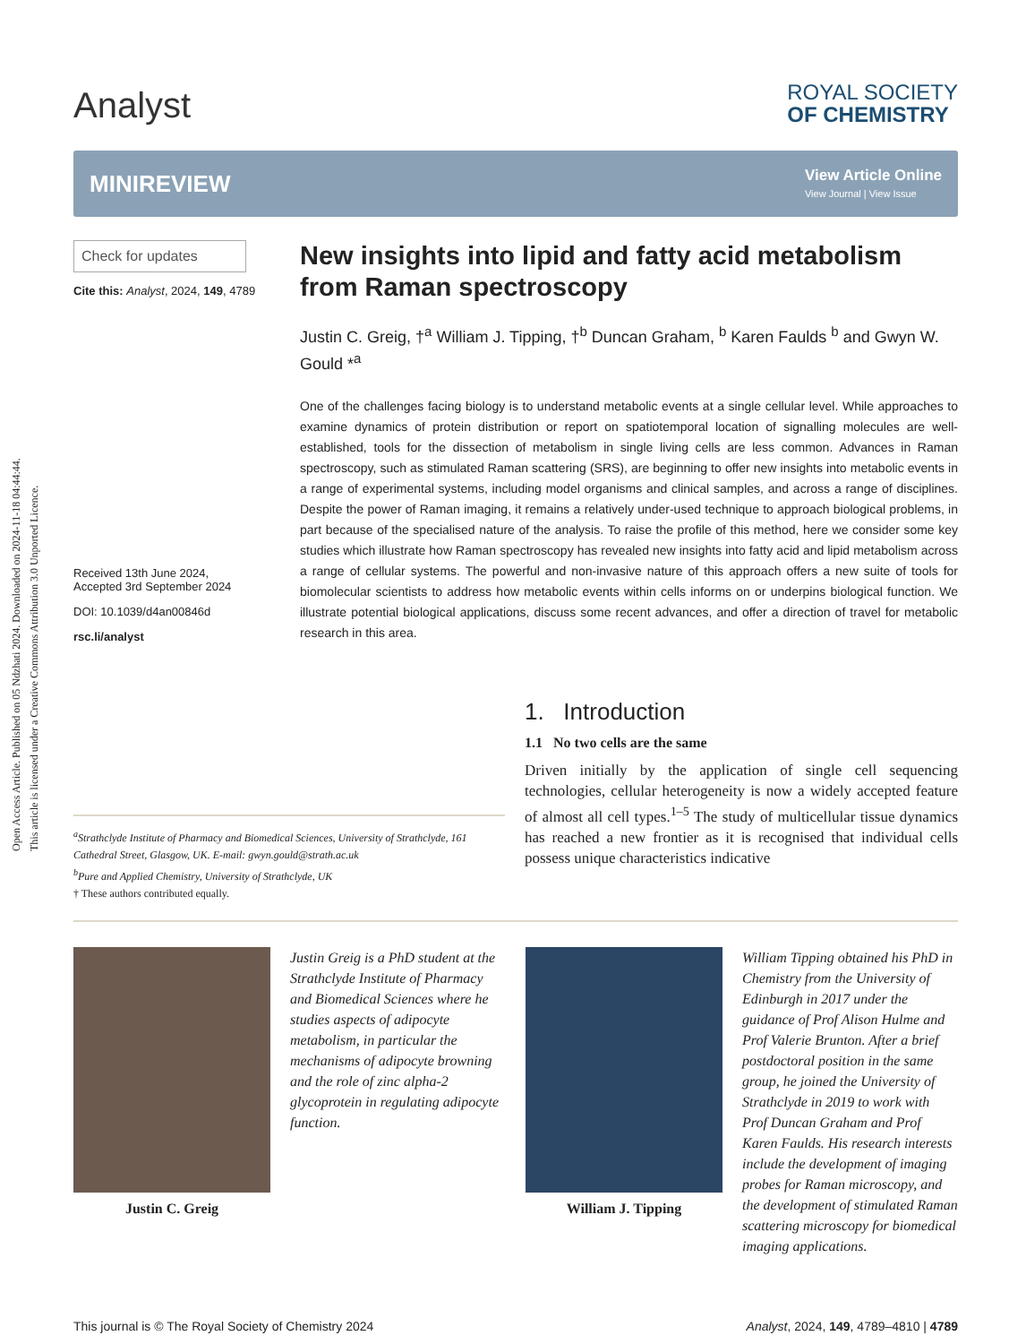Open Access Article. Published on 05 Ndzhati 2024. Downloaded on 2024-11-18 04:44:44.
This article is licensed under a Creative Commons Attribution 3.0 Unported Licence.
Analyst
ROYAL SOCIETY
OF CHEMISTRY
MINIREVIEW
View Article Online
View Journal | View Issue
Check for updates
Cite this: Analyst, 2024, 149, 4789
Received 13th June 2024,
Accepted 3rd September 2024
DOI: 10.1039/d4an00846d
rsc.li/analyst
New insights into lipid and fatty acid metabolism from Raman spectroscopy
Justin C. Greig, †<sup>a</sup> William J. Tipping, †<sup>b</sup> Duncan Graham, <sup>b</sup> Karen Faulds <sup>b</sup> and Gwyn W. Gould *<sup>a</sup>
One of the challenges facing biology is to understand metabolic events at a single cellular level. While approaches to examine dynamics of protein distribution or report on spatiotemporal location of signalling molecules are well-established, tools for the dissection of metabolism in single living cells are less common. Advances in Raman spectroscopy, such as stimulated Raman scattering (SRS), are beginning to offer new insights into metabolic events in a range of experimental systems, including model organisms and clinical samples, and across a range of disciplines. Despite the power of Raman imaging, it remains a relatively under-used technique to approach biological problems, in part because of the specialised nature of the analysis. To raise the profile of this method, here we consider some key studies which illustrate how Raman spectroscopy has revealed new insights into fatty acid and lipid metabolism across a range of cellular systems. The powerful and non-invasive nature of this approach offers a new suite of tools for biomolecular scientists to address how metabolic events within cells informs on or underpins biological function. We illustrate potential biological applications, discuss some recent advances, and offer a direction of travel for metabolic research in this area.
<sup>a</sup> Strathclyde Institute of Pharmacy and Biomedical Sciences, University of Strathclyde, 161 Cathedral Street, Glasgow, UK. E-mail: gwyn.gould@strath.ac.uk
<sup>b</sup> Pure and Applied Chemistry, University of Strathclyde, UK
† These authors contributed equally.
1. Introduction
1.1 No two cells are the same
Driven initially by the application of single cell sequencing technologies, cellular heterogeneity is now a widely accepted feature of almost all cell types.<sup>1–5</sup> The study of multicellular tissue dynamics has reached a new frontier as it is recognised that individual cells possess unique characteristics indicative
Justin C. Greig
Justin Greig is a PhD student at the Strathclyde Institute of Pharmacy and Biomedical Sciences where he studies aspects of adipocyte metabolism, in particular the mechanisms of adipocyte browning and the role of zinc alpha-2 glycoprotein in regulating adipocyte function.
William J. Tipping
William Tipping obtained his PhD in Chemistry from the University of Edinburgh in 2017 under the guidance of Prof Alison Hulme and Prof Valerie Brunton. After a brief postdoctoral position in the same group, he joined the University of Strathclyde in 2019 to work with Prof Duncan Graham and Prof Karen Faulds. His research interests include the development of imaging probes for Raman microscopy, and the development of stimulated Raman scattering microscopy for biomedical imaging applications.
This journal is © The Royal Society of Chemistry 2024 Analyst, 2024, 149, 4789–4810 | 4789